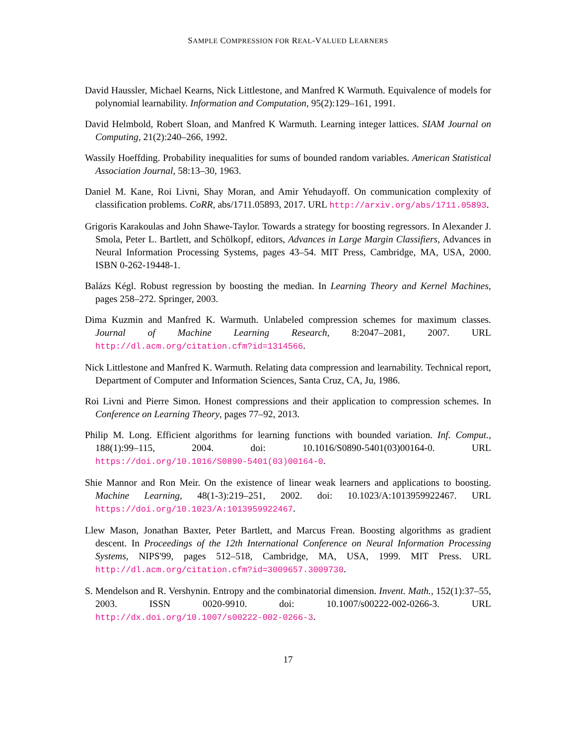SAMPLE COMPRESSION FOR REAL-VALUED LEARNERS
David Haussler, Michael Kearns, Nick Littlestone, and Manfred K Warmuth. Equivalence of models for polynomial learnability. Information and Computation, 95(2):129–161, 1991.
David Helmbold, Robert Sloan, and Manfred K Warmuth. Learning integer lattices. SIAM Journal on Computing, 21(2):240–266, 1992.
Wassily Hoeffding. Probability inequalities for sums of bounded random variables. American Statistical Association Journal, 58:13–30, 1963.
Daniel M. Kane, Roi Livni, Shay Moran, and Amir Yehudayoff. On communication complexity of classification problems. CoRR, abs/1711.05893, 2017. URL http://arxiv.org/abs/1711.05893.
Grigoris Karakoulas and John Shawe-Taylor. Towards a strategy for boosting regressors. In Alexander J. Smola, Peter L. Bartlett, and Schölkopf, editors, Advances in Large Margin Classifiers, Advances in Neural Information Processing Systems, pages 43–54. MIT Press, Cambridge, MA, USA, 2000. ISBN 0-262-19448-1.
Balázs Kégl. Robust regression by boosting the median. In Learning Theory and Kernel Machines, pages 258–272. Springer, 2003.
Dima Kuzmin and Manfred K. Warmuth. Unlabeled compression schemes for maximum classes. Journal of Machine Learning Research, 8:2047–2081, 2007. URL http://dl.acm.org/citation.cfm?id=1314566.
Nick Littlestone and Manfred K. Warmuth. Relating data compression and learnability. Technical report, Department of Computer and Information Sciences, Santa Cruz, CA, Ju, 1986.
Roi Livni and Pierre Simon. Honest compressions and their application to compression schemes. In Conference on Learning Theory, pages 77–92, 2013.
Philip M. Long. Efficient algorithms for learning functions with bounded variation. Inf. Comput., 188(1):99–115, 2004. doi: 10.1016/S0890-5401(03)00164-0. URL https://doi.org/10.1016/S0890-5401(03)00164-0.
Shie Mannor and Ron Meir. On the existence of linear weak learners and applications to boosting. Machine Learning, 48(1-3):219–251, 2002. doi: 10.1023/A:1013959922467. URL https://doi.org/10.1023/A:1013959922467.
Llew Mason, Jonathan Baxter, Peter Bartlett, and Marcus Frean. Boosting algorithms as gradient descent. In Proceedings of the 12th International Conference on Neural Information Processing Systems, NIPS'99, pages 512–518, Cambridge, MA, USA, 1999. MIT Press. URL http://dl.acm.org/citation.cfm?id=3009657.3009730.
S. Mendelson and R. Vershynin. Entropy and the combinatorial dimension. Invent. Math., 152(1):37–55, 2003. ISSN 0020-9910. doi: 10.1007/s00222-002-0266-3. URL http://dx.doi.org/10.1007/s00222-002-0266-3.
17